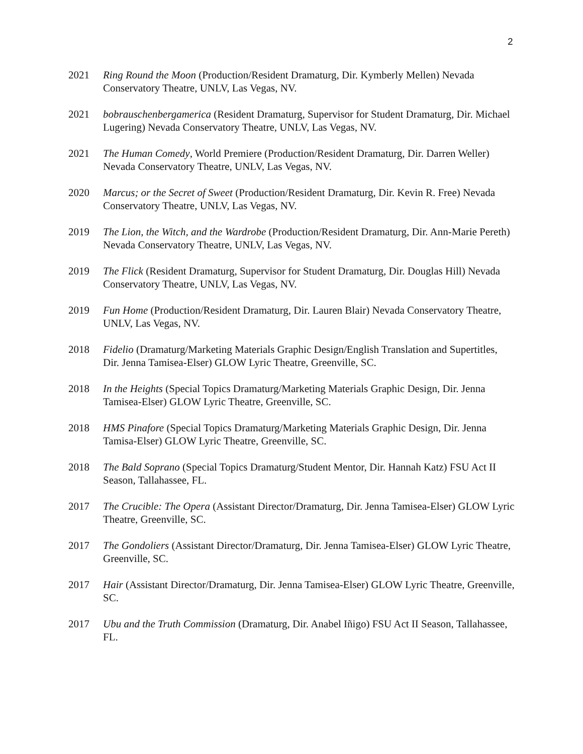2
2021 Ring Round the Moon (Production/Resident Dramaturg, Dir. Kymberly Mellen) Nevada Conservatory Theatre, UNLV, Las Vegas, NV.
2021 bobrauschenbergamerica (Resident Dramaturg, Supervisor for Student Dramaturg, Dir. Michael Lugering) Nevada Conservatory Theatre, UNLV, Las Vegas, NV.
2021 The Human Comedy, World Premiere (Production/Resident Dramaturg, Dir. Darren Weller) Nevada Conservatory Theatre, UNLV, Las Vegas, NV.
2020 Marcus; or the Secret of Sweet (Production/Resident Dramaturg, Dir. Kevin R. Free) Nevada Conservatory Theatre, UNLV, Las Vegas, NV.
2019 The Lion, the Witch, and the Wardrobe (Production/Resident Dramaturg, Dir. Ann-Marie Pereth) Nevada Conservatory Theatre, UNLV, Las Vegas, NV.
2019 The Flick (Resident Dramaturg, Supervisor for Student Dramaturg, Dir. Douglas Hill) Nevada Conservatory Theatre, UNLV, Las Vegas, NV.
2019 Fun Home (Production/Resident Dramaturg, Dir. Lauren Blair) Nevada Conservatory Theatre, UNLV, Las Vegas, NV.
2018 Fidelio (Dramaturg/Marketing Materials Graphic Design/English Translation and Supertitles, Dir. Jenna Tamisea-Elser) GLOW Lyric Theatre, Greenville, SC.
2018 In the Heights (Special Topics Dramaturg/Marketing Materials Graphic Design, Dir. Jenna Tamisea-Elser) GLOW Lyric Theatre, Greenville, SC.
2018 HMS Pinafore (Special Topics Dramaturg/Marketing Materials Graphic Design, Dir. Jenna Tamisa-Elser) GLOW Lyric Theatre, Greenville, SC.
2018 The Bald Soprano (Special Topics Dramaturg/Student Mentor, Dir. Hannah Katz) FSU Act II Season, Tallahassee, FL.
2017 The Crucible: The Opera (Assistant Director/Dramaturg, Dir. Jenna Tamisea-Elser) GLOW Lyric Theatre, Greenville, SC.
2017 The Gondoliers (Assistant Director/Dramaturg, Dir. Jenna Tamisea-Elser) GLOW Lyric Theatre, Greenville, SC.
2017 Hair (Assistant Director/Dramaturg, Dir. Jenna Tamisea-Elser) GLOW Lyric Theatre, Greenville, SC.
2017 Ubu and the Truth Commission (Dramaturg, Dir. Anabel Iñigo) FSU Act II Season, Tallahassee, FL.